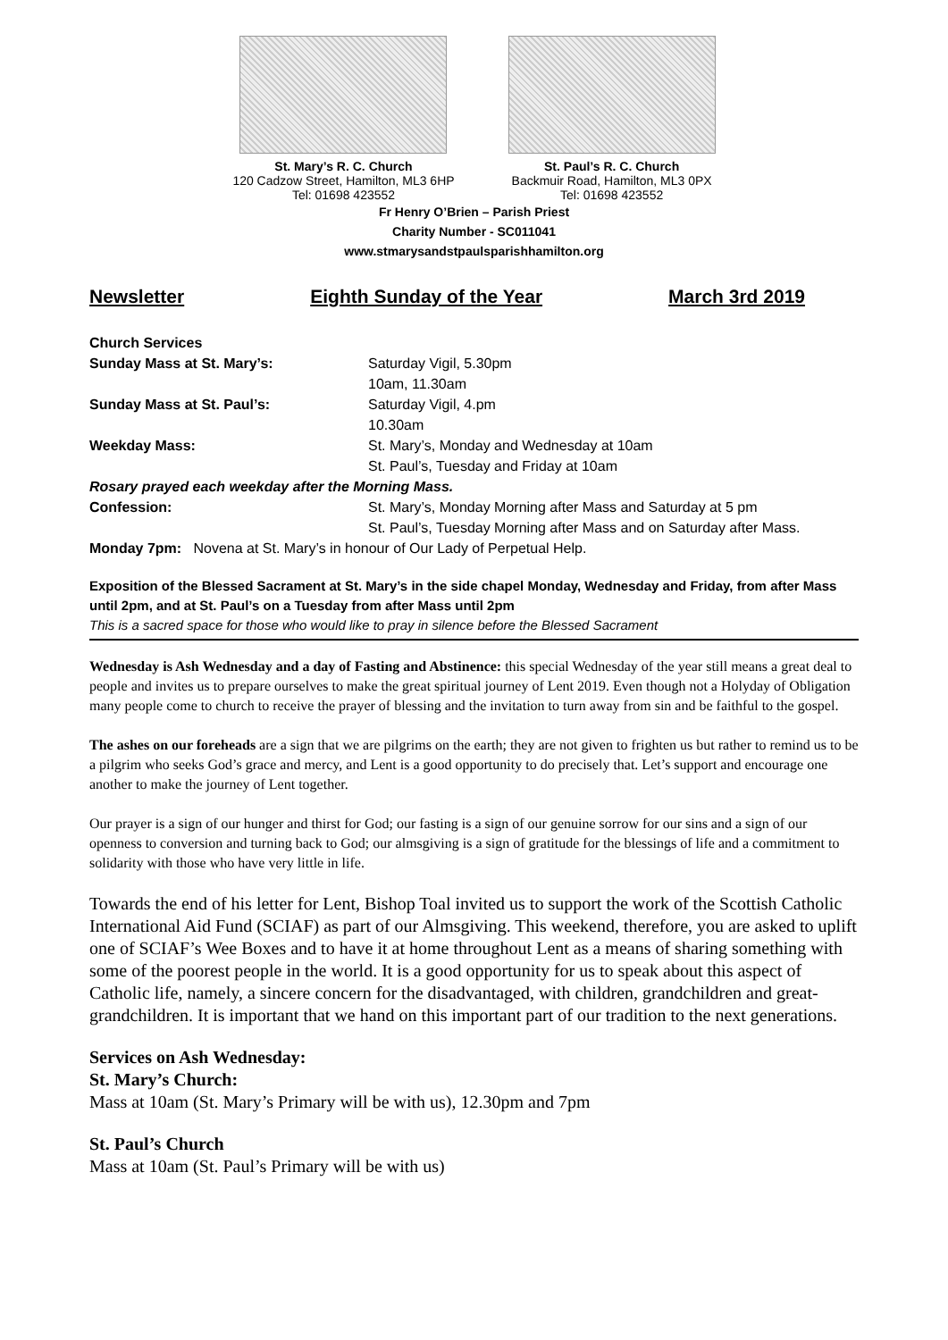St. Mary’s R. C. Church
120 Cadzow Street, Hamilton, ML3 6HP
Tel: 01698 423552
St. Paul’s R. C. Church
Backmuir Road, Hamilton, ML3 0PX
Tel: 01698 423552
Fr Henry O’Brien – Parish Priest
Charity Number - SC011041
www.stmarysandstpaulsparishhamilton.org
Newsletter Eighth Sunday of the Year March 3rd 2019
Church Services
Sunday Mass at St. Mary’s: Saturday Vigil, 5.30pm
10am, 11.30am
Sunday Mass at St. Paul’s: Saturday Vigil, 4.pm
10.30am
Weekday Mass: St. Mary’s, Monday and Wednesday at 10am
St. Paul’s, Tuesday and Friday at 10am
Rosary prayed each weekday after the Morning Mass.
Confession: St. Mary’s, Monday Morning after Mass and Saturday at 5 pm
St. Paul’s, Tuesday Morning after Mass and on Saturday after Mass.
Monday 7pm: Novena at St. Mary’s in honour of Our Lady of Perpetual Help.
Exposition of the Blessed Sacrament at St. Mary’s in the side chapel Monday, Wednesday and Friday, from after Mass until 2pm, and at St. Paul’s on a Tuesday from after Mass until 2pm
This is a sacred space for those who would like to pray in silence before the Blessed Sacrament
Wednesday is Ash Wednesday and a day of Fasting and Abstinence: this special Wednesday of the year still means a great deal to people and invites us to prepare ourselves to make the great spiritual journey of Lent 2019. Even though not a Holyday of Obligation many people come to church to receive the prayer of blessing and the invitation to turn away from sin and be faithful to the gospel.
The ashes on our foreheads are a sign that we are pilgrims on the earth; they are not given to frighten us but rather to remind us to be a pilgrim who seeks God’s grace and mercy, and Lent is a good opportunity to do precisely that. Let’s support and encourage one another to make the journey of Lent together.
Our prayer is a sign of our hunger and thirst for God; our fasting is a sign of our genuine sorrow for our sins and a sign of our openness to conversion and turning back to God; our almsgiving is a sign of gratitude for the blessings of life and a commitment to solidarity with those who have very little in life.
Towards the end of his letter for Lent, Bishop Toal invited us to support the work of the Scottish Catholic International Aid Fund (SCIAF) as part of our Almsgiving. This weekend, therefore, you are asked to uplift one of SCIAF’s Wee Boxes and to have it at home throughout Lent as a means of sharing something with some of the poorest people in the world. It is a good opportunity for us to speak about this aspect of Catholic life, namely, a sincere concern for the disadvantaged, with children, grandchildren and great-grandchildren. It is important that we hand on this important part of our tradition to the next generations.
Services on Ash Wednesday:
St. Mary’s Church:
Mass at 10am (St. Mary’s Primary will be with us), 12.30pm and 7pm
St. Paul’s Church
Mass at 10am (St. Paul’s Primary will be with us)